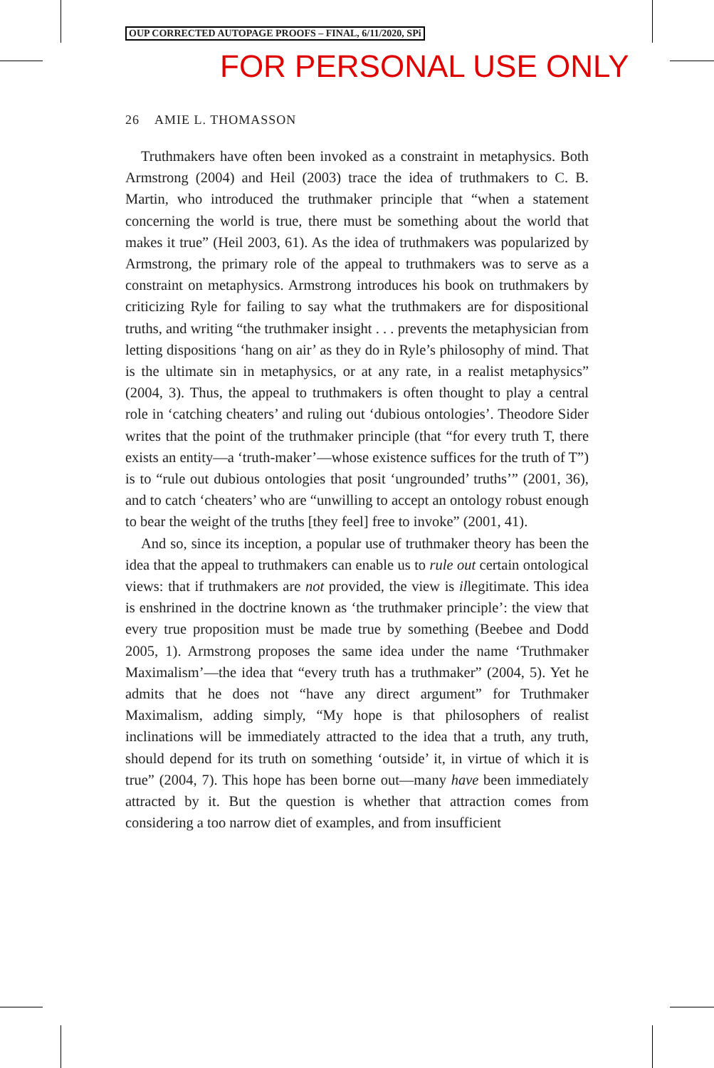OUP CORRECTED AUTOPAGE PROOFS – FINAL, 6/11/2020, SPi
FOR PERSONAL USE ONLY
26 AMIE L. THOMASSON
Truthmakers have often been invoked as a constraint in metaphysics. Both Armstrong (2004) and Heil (2003) trace the idea of truthmakers to C. B. Martin, who introduced the truthmaker principle that “when a statement concerning the world is true, there must be something about the world that makes it true” (Heil 2003, 61). As the idea of truthmakers was popularized by Armstrong, the primary role of the appeal to truth­makers was to serve as a constraint on metaphysics. Armstrong intro­duces his book on truthmakers by criticizing Ryle for failing to say what the truthmakers are for dispositional truths, and writing “the truthmaker insight . . . prevents the metaphysician from letting dispositions ‘hang on air’ as they do in Ryle’s philosophy of mind. That is the ultimate sin in metaphysics, or at any rate, in a realist metaphysics” (2004, 3). Thus, the appeal to truthmakers is often thought to play a central role in ‘catching cheaters’ and ruling out ‘dubious ontologies’. Theodore Sider writes that the point of the truthmaker principle (that “for every truth T, there exists an entity—a ‘truth-maker’—whose existence suffices for the truth of T”) is to “rule out dubious ontologies that posit ‘ungrounded’ truths’” (2001, 36), and to catch ‘cheaters’ who are “unwilling to accept an ontology robust enough to bear the weight of the truths [they feel] free to invoke” (2001, 41).
And so, since its inception, a popular use of truthmaker theory has been the idea that the appeal to truthmakers can enable us to rule out certain ontological views: that if truthmakers are not provided, the view is illegitimate. This idea is enshrined in the doctrine known as ‘the truthmaker principle’: the view that every true proposition must be made true by something (Beebee and Dodd 2005, 1). Armstrong pro­poses the same idea under the name ‘Truthmaker Maximalism’—the idea that “every truth has a truthmaker” (2004, 5). Yet he admits that he does not “have any direct argument” for Truthmaker Maximalism, adding simply, “My hope is that philosophers of realist inclinations will be immediately attracted to the idea that a truth, any truth, should depend for its truth on something ‘outside’ it, in virtue of which it is true” (2004, 7). This hope has been borne out—many have been immediately attracted by it. But the question is whether that attraction comes from considering a too narrow diet of examples, and from insufficient